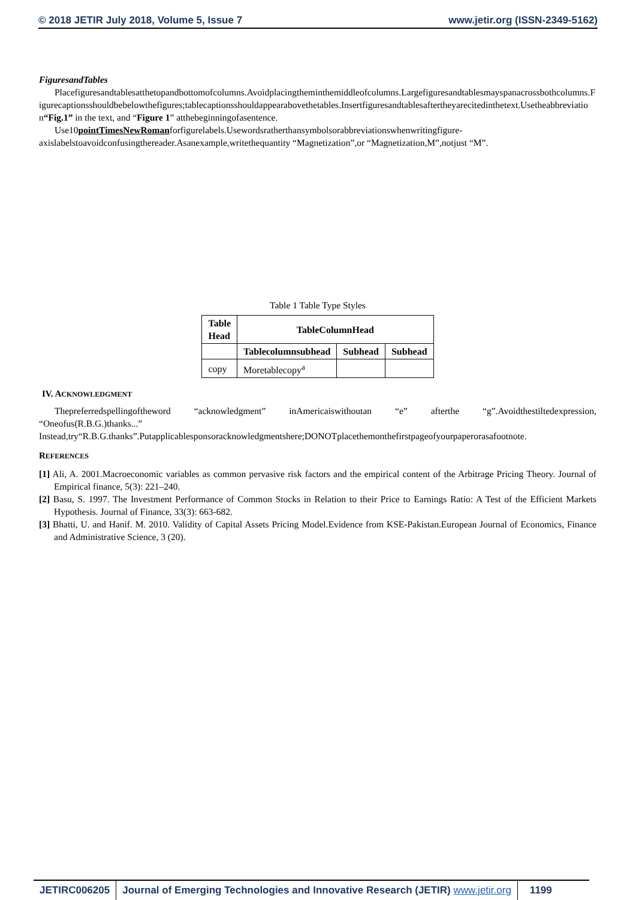© 2018 JETIR July 2018, Volume 5, Issue 7 www.jetir.org (ISSN-2349-5162)
FiguresandTables
Placefiguresandtablesatthetopandbottomofcolumns.Avoidplacingtheminthemiddleofcolumns.Largefiguresandtablesmayspanacrossbothcolumns.Figurecaptionsshouldbebelowthefigures;tablecaptionsshouldappearabovethetables.Insertfiguresandtablesaftertheyarecitedinthetext.Usetheabbreviation“Fig.1” in the text, and “Figure 1” atthebeginningofasentence.
Use10pointTimesNewRomanforfigurelabels.Usewordsratherthansymbolsorabbreviationswhenwritingfigure-axislabelstoavoidconfusingthereader.Asanexample,writethequantity “Magnetization”,or “Magnetization,M”,notjust “M”.
Table 1 Table Type Styles
| Table Head | TableColumnHead | | |
| --- | --- | --- | --- |
| | Tablecolumnsubhead | Subhead | Subhead |
| copy | Moretablecopy<sup>a</sup> | | |
IV. ACKNOWLEDGMENT
Thepreferredspellingoftheword “acknowledgment” inAmericaiswithoutan “e” afterthe “g”.Avoidthestiltedexpression, “Oneofus(R.B.G.)thanks...”
Instead,try“R.B.G.thanks”.Putapplicablesponsoracknowledgmentshere;DONOTplacethemonthefirstpageofyourpaperorasafootnote.
REFERENCES
[1] Ali, A. 2001.Macroeconomic variables as common pervasive risk factors and the empirical content of the Arbitrage Pricing Theory. Journal of Empirical finance, 5(3): 221–240.
[2] Basu, S. 1997. The Investment Performance of Common Stocks in Relation to their Price to Earnings Ratio: A Test of the Efficient Markets Hypothesis. Journal of Finance, 33(3): 663-682.
[3] Bhatti, U. and Hanif. M. 2010. Validity of Capital Assets Pricing Model.Evidence from KSE-Pakistan.European Journal of Economics, Finance and Administrative Science, 3 (20).
JETIRC006205 Journal of Emerging Technologies and Innovative Research (JETIR) www.jetir.org
1199